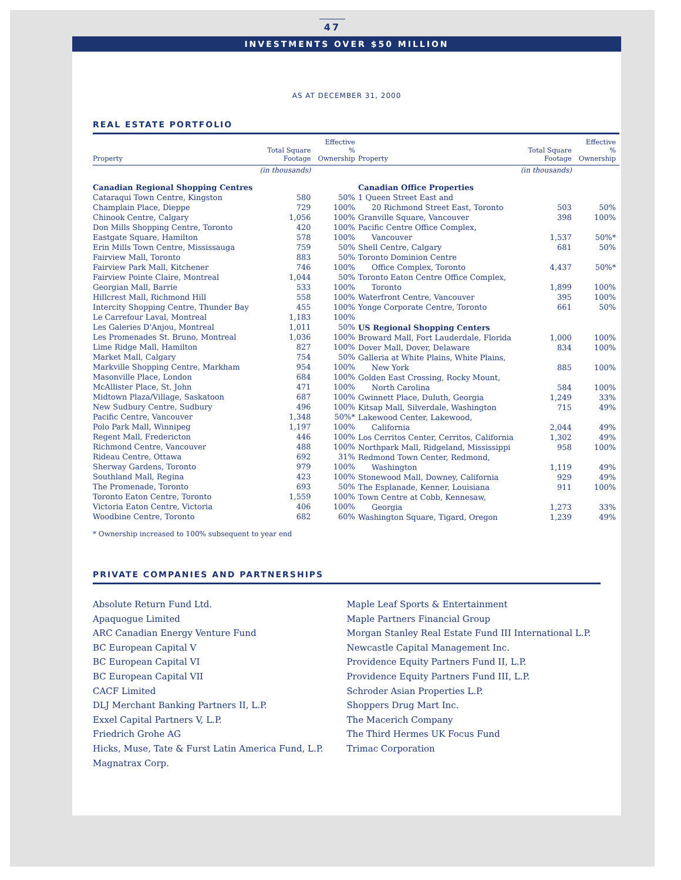47
INVESTMENTS OVER $50 MILLION
AS AT DECEMBER 31, 2000
REAL ESTATE PORTFOLIO
| Property | Total Square Footage | Effective % Ownership |
| --- | --- | --- |
| | (in thousands) | |
| Canadian Regional Shopping Centres | | |
| Cataraqui Town Centre, Kingston | 580 | 50% |
| Champlain Place, Dieppe | 729 | 100% |
| Chinook Centre, Calgary | 1,056 | 100% |
| Don Mills Shopping Centre, Toronto | 420 | 100% |
| Eastgate Square, Hamilton | 578 | 100% |
| Erin Mills Town Centre, Mississauga | 759 | 50% |
| Fairview Mall, Toronto | 883 | 50% |
| Fairview Park Mall, Kitchener | 746 | 100% |
| Fairview Pointe Claire, Montreal | 1,044 | 50% |
| Georgian Mall, Barrie | 533 | 100% |
| Hillcrest Mall, Richmond Hill | 558 | 100% |
| Intercity Shopping Centre, Thunder Bay | 455 | 100% |
| Le Carrefour Laval, Montreal | 1,183 | 100% |
| Les Galeries D'Anjou, Montreal | 1,011 | 50% |
| Les Promenades St. Bruno, Montreal | 1,036 | 100% |
| Lime Ridge Mall, Hamilton | 827 | 100% |
| Market Mall, Calgary | 754 | 50% |
| Markville Shopping Centre, Markham | 954 | 100% |
| Masonville Place, London | 684 | 100% |
| McAllister Place, St. John | 471 | 100% |
| Midtown Plaza/Village, Saskatoon | 687 | 100% |
| New Sudbury Centre, Sudbury | 496 | 100% |
| Pacific Centre, Vancouver | 1,348 | 50%* |
| Polo Park Mall, Winnipeg | 1,197 | 100% |
| Regent Mall, Fredericton | 446 | 100% |
| Richmond Centre, Vancouver | 488 | 100% |
| Rideau Centre, Ottawa | 692 | 31% |
| Sherway Gardens, Toronto | 979 | 100% |
| Southland Mall, Regina | 423 | 100% |
| The Promenade, Toronto | 693 | 50% |
| Toronto Eaton Centre, Toronto | 1,559 | 100% |
| Victoria Eaton Centre, Victoria | 406 | 100% |
| Woodbine Centre, Toronto | 682 | 60% |
* Ownership increased to 100% subsequent to year end
| Property | Total Square Footage | Effective % Ownership |
| --- | --- | --- |
| | (in thousands) | |
| Canadian Office Properties | | |
| 1 Queen Street East and | | |
| 20 Richmond Street East, Toronto | 503 | 50% |
| Granville Square, Vancouver | 398 | 100% |
| Pacific Centre Office Complex, | | |
| Vancouver | 1,537 | 50%* |
| Shell Centre, Calgary | 681 | 50% |
| Toronto Dominion Centre | | |
| Office Complex, Toronto | 4,437 | 50%* |
| Toronto Eaton Centre Office Complex, | | |
| Toronto | 1,899 | 100% |
| Waterfront Centre, Vancouver | 395 | 100% |
| Yonge Corporate Centre, Toronto | 661 | 50% |
| US Regional Shopping Centers | | |
| Broward Mall, Fort Lauderdale, Florida | 1,000 | 100% |
| Dover Mall, Dover, Delaware | 834 | 100% |
| Galleria at White Plains, White Plains, | | |
| New York | 885 | 100% |
| Golden East Crossing, Rocky Mount, | | |
| North Carolina | 584 | 100% |
| Gwinnett Place, Duluth, Georgia | 1,249 | 33% |
| Kitsap Mall, Silverdale, Washington | 715 | 49% |
| Lakewood Center, Lakewood, | | |
| California | 2,044 | 49% |
| Los Cerritos Center, Cerritos, California | 1,302 | 49% |
| Northpark Mall, Ridgeland, Mississippi | 958 | 100% |
| Redmond Town Center, Redmond, | | |
| Washington | 1,119 | 49% |
| Stonewood Mall, Downey, California | 929 | 49% |
| The Esplanade, Kenner, Louisiana | 911 | 100% |
| Town Centre at Cobb, Kennesaw, | | |
| Georgia | 1,273 | 33% |
| Washington Square, Tigard, Oregon | 1,239 | 49% |
PRIVATE COMPANIES AND PARTNERSHIPS
Absolute Return Fund Ltd.
Apaquogue Limited
ARC Canadian Energy Venture Fund
BC European Capital V
BC European Capital VI
BC European Capital VII
CACF Limited
DLJ Merchant Banking Partners II, L.P.
Exxel Capital Partners V, L.P.
Friedrich Grohe AG
Hicks, Muse, Tate & Furst Latin America Fund, L.P.
Magnatrax Corp.
Maple Leaf Sports & Entertainment
Maple Partners Financial Group
Morgan Stanley Real Estate Fund III International L.P.
Newcastle Capital Management Inc.
Providence Equity Partners Fund II, L.P.
Providence Equity Partners Fund III, L.P.
Schroder Asian Properties L.P.
Shoppers Drug Mart Inc.
The Macerich Company
The Third Hermes UK Focus Fund
Trimac Corporation